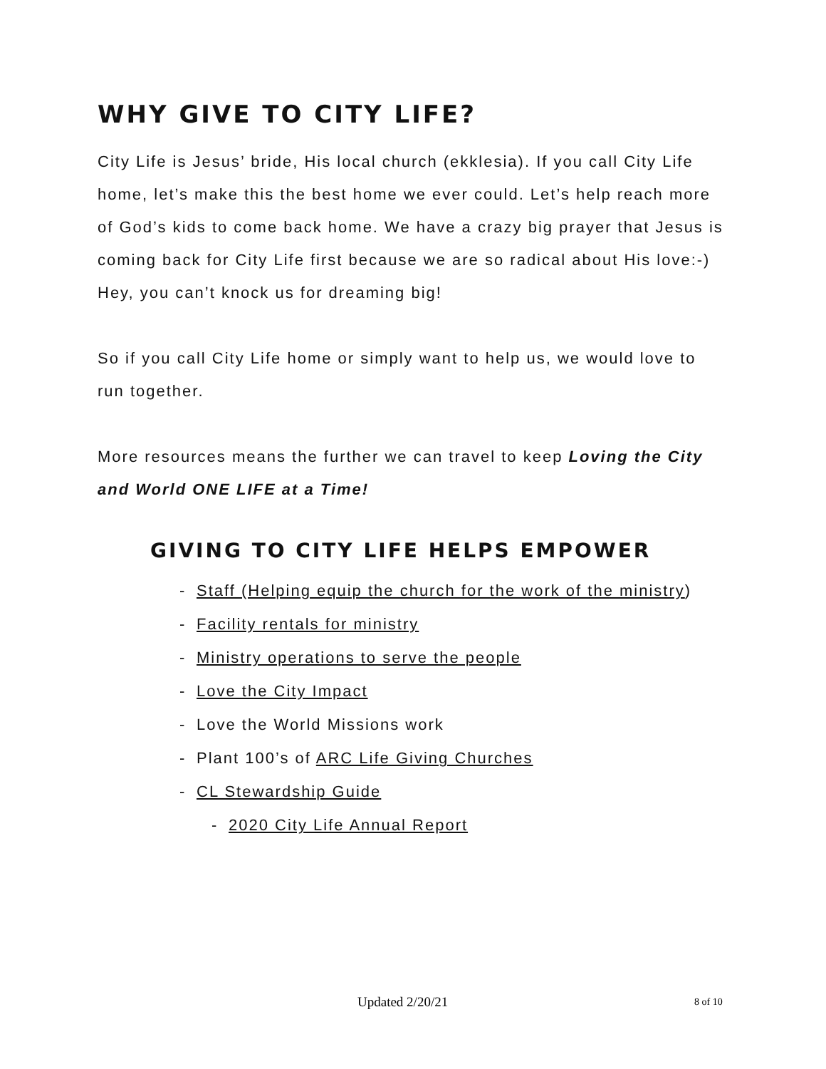WHY GIVE TO CITY LIFE?
City Life is Jesus’ bride, His local church (ekklesia). If you call City Life home, let’s make this the best home we ever could. Let’s help reach more of God’s kids to come back home. We have a crazy big prayer that Jesus is coming back for City Life first because we are so radical about His love:-) Hey, you can’t knock us for dreaming big!
So if you call City Life home or simply want to help us, we would love to run together.
More resources means the further we can travel to keep Loving the City and World ONE LIFE at a Time!
GIVING TO CITY LIFE HELPS EMPOWER
- Staff (Helping equip the church for the work of the ministry)
- Facility rentals for ministry
- Ministry operations to serve the people
- Love the City Impact
- Love the World Missions work
- Plant 100’s of ARC Life Giving Churches
- CL Stewardship Guide
- 2020 City Life Annual Report
Updated 2/20/21 8 of 10